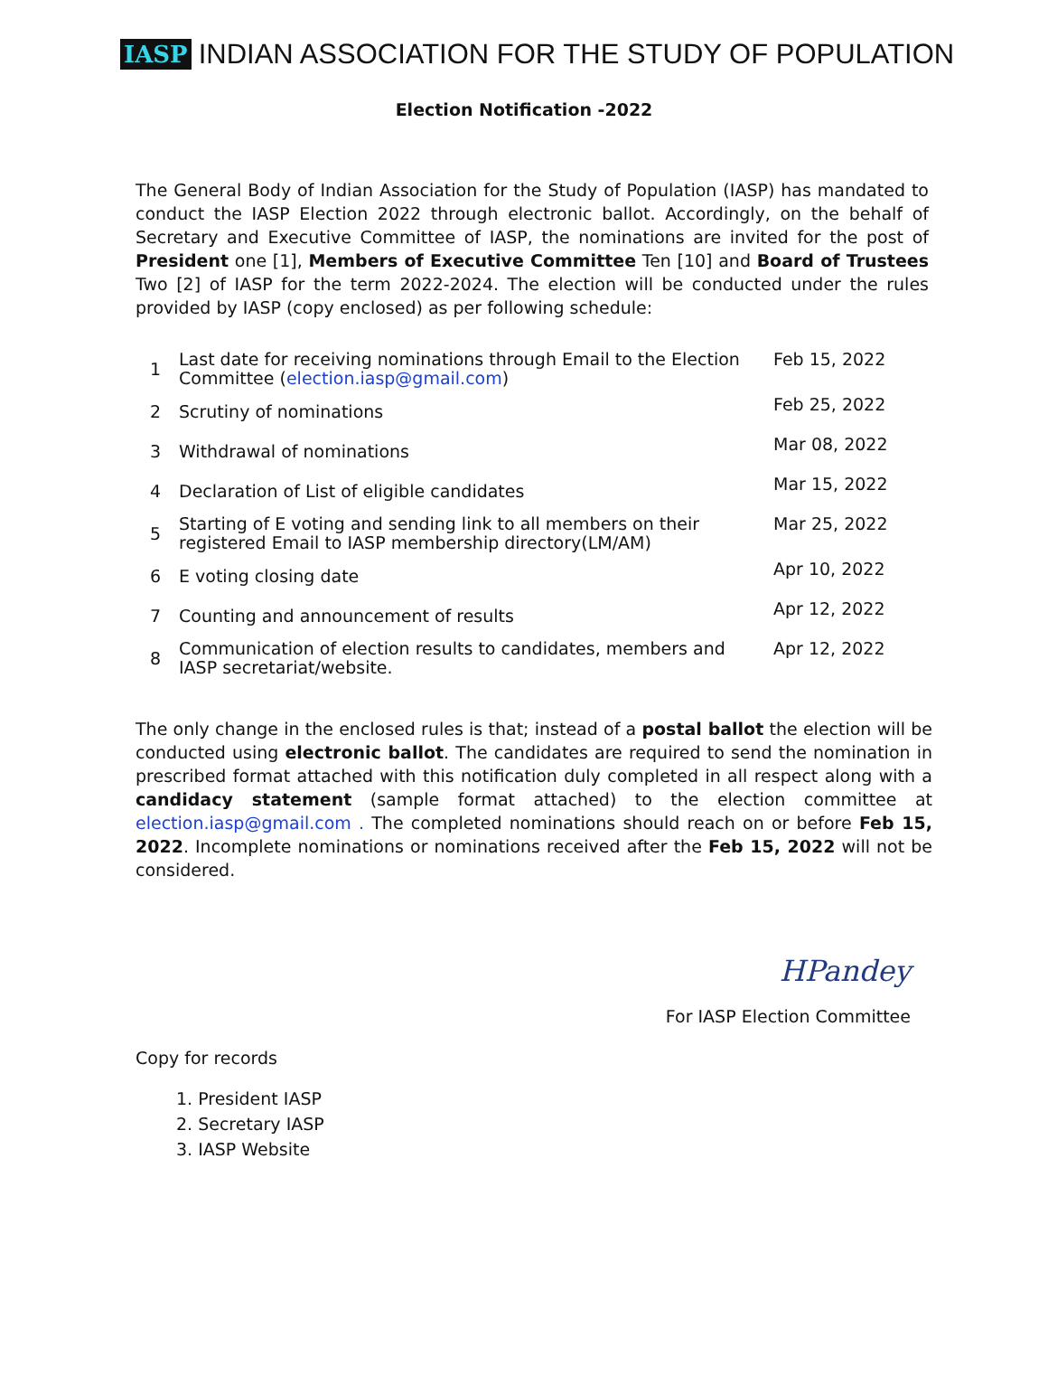IASP
INDIAN ASSOCIATION FOR THE STUDY OF POPULATION
Election Notification -2022
The General Body of Indian Association for the Study of Population (IASP) has mandated to conduct the IASP Election 2022 through electronic ballot. Accordingly, on the behalf of Secretary and Executive Committee of IASP, the nominations are invited for the post of President one [1], Members of Executive Committee Ten [10] and Board of Trustees Two [2] of IASP for the term 2022-2024. The election will be conducted under the rules provided by IASP (copy enclosed) as per following schedule:
| 1 | Last date for receiving nominations through Email to the Election Committee ( election.iasp@gmail.com ) | Feb 15, 2022 |
| 2 | Scrutiny of nominations | Feb 25, 2022 |
| 3 | Withdrawal of nominations | Mar 08, 2022 |
| 4 | Declaration of List of eligible candidates | Mar 15, 2022 |
| 5 | Starting of E voting and sending link to all members on their registered Email to IASP membership directory(LM/AM) | Mar 25, 2022 |
| 6 | E voting closing date | Apr 10, 2022 |
| 7 | Counting and announcement of results | Apr 12, 2022 |
| 8 | Communication of election results to candidates, members and IASP secretariat/website. | Apr 12, 2022 |
The only change in the enclosed rules is that; instead of a postal ballot the election will be conducted using electronic ballot. The candidates are required to send the nomination in prescribed format attached with this notification duly completed in all respect along with a candidacy statement (sample format attached) to the election committee at election.iasp@gmail.com . The completed nominations should reach on or before Feb 15, 2022. Incomplete nominations or nominations received after the Feb 15, 2022 will not be considered.
HPandey
For IASP Election Committee
Copy for records
1. President IASP
2. Secretary IASP
3. IASP Website